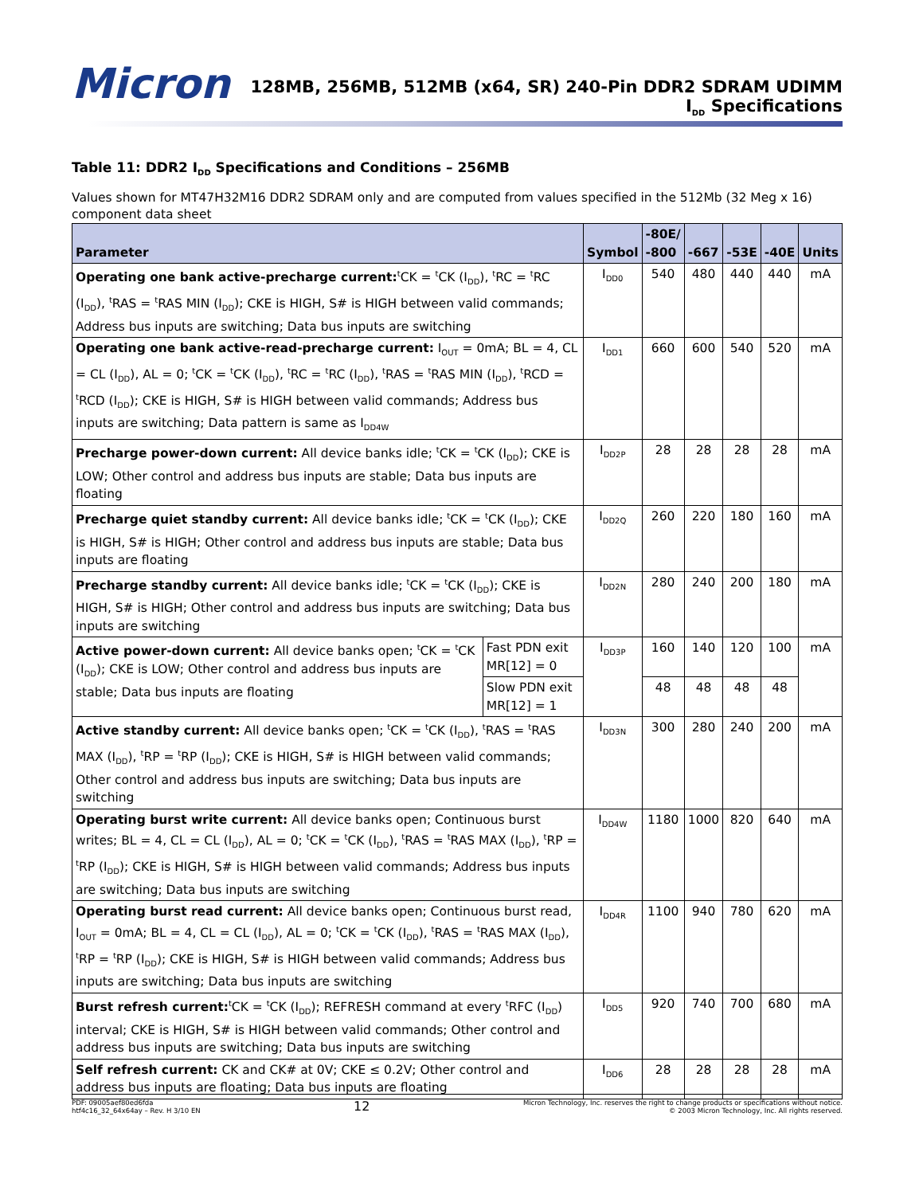Micron
128MB, 256MB, 512MB (x64, SR) 240-Pin DDR2 SDRAM UDIMM
I<sub>DD</sub> Specifications
Table 11: DDR2 I<sub>DD</sub> Specifications and Conditions – 256MB
Values shown for MT47H32M16 DDR2 SDRAM only and are computed from values specified in the 512Mb (32 Meg x 16) component data sheet
| Parameter | | Symbol | -80E/ -800 | -667 | -53E | -40E | Units |
| --- | --- | --- | --- | --- | --- | --- | --- |
| Operating one bank active-precharge current:<sup>t</sup>CK = <sup>t</sup>CK (I<sub>DD</sub>), <sup>t</sup>RC = <sup>t</sup>RC (I<sub>DD</sub>), <sup>t</sup>RAS = <sup>t</sup>RAS MIN (I<sub>DD</sub>); CKE is HIGH, S# is HIGH between valid commands; Address bus inputs are switching; Data bus inputs are switching | | I<sub>DD0</sub> | 540 | 480 | 440 | 440 | mA |
| Operating one bank active-read-precharge current: I<sub>OUT</sub> = 0mA; BL = 4, CL = CL (I<sub>DD</sub>), AL = 0; <sup>t</sup>CK = <sup>t</sup>CK (I<sub>DD</sub>), <sup>t</sup>RC = <sup>t</sup>RC (I<sub>DD</sub>), <sup>t</sup>RAS = <sup>t</sup>RAS MIN (I<sub>DD</sub>), <sup>t</sup>RCD = <sup>t</sup>RCD (I<sub>DD</sub>); CKE is HIGH, S# is HIGH between valid commands; Address bus inputs are switching; Data pattern is same as I<sub>DD4W</sub> | | I<sub>DD1</sub> | 660 | 600 | 540 | 520 | mA |
| Precharge power-down current: All device banks idle; <sup>t</sup>CK = <sup>t</sup>CK (I<sub>DD</sub>); CKE is LOW; Other control and address bus inputs are stable; Data bus inputs are floating | | I<sub>DD2P</sub> | 28 | 28 | 28 | 28 | mA |
| Precharge quiet standby current: All device banks idle; <sup>t</sup>CK = <sup>t</sup>CK (I<sub>DD</sub>); CKE is HIGH, S# is HIGH; Other control and address bus inputs are stable; Data bus inputs are floating | | I<sub>DD2Q</sub> | 260 | 220 | 180 | 160 | mA |
| Precharge standby current: All device banks idle; <sup>t</sup>CK = <sup>t</sup>CK (I<sub>DD</sub>); CKE is HIGH, S# is HIGH; Other control and address bus inputs are switching; Data bus inputs are switching | | I<sub>DD2N</sub> | 280 | 240 | 200 | 180 | mA |
| Active power-down current: All device banks open; <sup>t</sup>CK = <sup>t</sup>CK (I<sub>DD</sub>); CKE is LOW; Other control and address bus inputs are stable; Data bus inputs are floating | Fast PDN exit MR[12] = 0 | I<sub>DD3P</sub> | 160 | 140 | 120 | 100 | mA |
| | Slow PDN exit MR[12] = 1 | | 48 | 48 | 48 | 48 | |
| Active standby current: All device banks open; <sup>t</sup>CK = <sup>t</sup>CK (I<sub>DD</sub>), <sup>t</sup>RAS = <sup>t</sup>RAS MAX (I<sub>DD</sub>), <sup>t</sup>RP = <sup>t</sup>RP (I<sub>DD</sub>); CKE is HIGH, S# is HIGH between valid commands; Other control and address bus inputs are switching; Data bus inputs are switching | | I<sub>DD3N</sub> | 300 | 280 | 240 | 200 | mA |
| Operating burst write current: All device banks open; Continuous burst writes; BL = 4, CL = CL (I<sub>DD</sub>), AL = 0; <sup>t</sup>CK = <sup>t</sup>CK (I<sub>DD</sub>), <sup>t</sup>RAS = <sup>t</sup>RAS MAX (I<sub>DD</sub>), <sup>t</sup>RP = <sup>t</sup>RP (I<sub>DD</sub>); CKE is HIGH, S# is HIGH between valid commands; Address bus inputs are switching; Data bus inputs are switching | | I<sub>DD4W</sub> | 1180 | 1000 | 820 | 640 | mA |
| Operating burst read current: All device banks open; Continuous burst read, I<sub>OUT</sub> = 0mA; BL = 4, CL = CL (I<sub>DD</sub>), AL = 0; <sup>t</sup>CK = <sup>t</sup>CK (I<sub>DD</sub>), <sup>t</sup>RAS = <sup>t</sup>RAS MAX (I<sub>DD</sub>), <sup>t</sup>RP = <sup>t</sup>RP (I<sub>DD</sub>); CKE is HIGH, S# is HIGH between valid commands; Address bus inputs are switching; Data bus inputs are switching | | I<sub>DD4R</sub> | 1100 | 940 | 780 | 620 | mA |
| Burst refresh current:<sup>t</sup>CK = <sup>t</sup>CK (I<sub>DD</sub>); REFRESH command at every <sup>t</sup>RFC (I<sub>DD</sub>) interval; CKE is HIGH, S# is HIGH between valid commands; Other control and address bus inputs are switching; Data bus inputs are switching | | I<sub>DD5</sub> | 920 | 740 | 700 | 680 | mA |
| Self refresh current: CK and CK# at 0V; CKE ≤ 0.2V; Other control and address bus inputs are floating; Data bus inputs are floating | | I<sub>DD6</sub> | 28 | 28 | 28 | 28 | mA |
PDF: 09005aef80ed6fda
htf4c16_32_64x64ay – Rev. H 3/10 EN
12
Micron Technology, Inc. reserves the right to change products or specifications without notice.
© 2003 Micron Technology, Inc. All rights reserved.